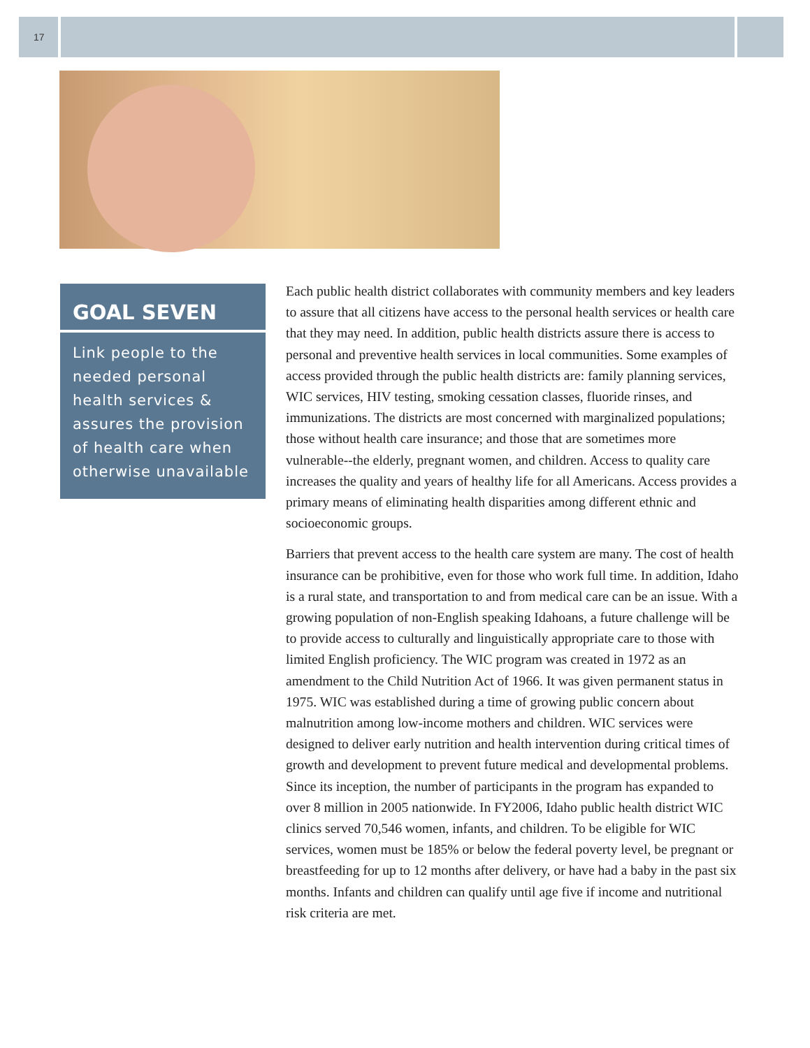17
GOAL SEVEN
Link people to the needed personal health services & assures the provision of health care when otherwise unavailable
Each public health district collaborates with community members and key leaders to assure that all citizens have access to the personal health services or health care that they may need. In addition, public health districts assure there is access to personal and preventive health services in local communities. Some examples of access provided through the public health districts are: family planning services, WIC services, HIV testing, smoking cessation classes, fluoride rinses, and immunizations. The districts are most concerned with marginalized populations; those without health care insurance; and those that are sometimes more vulnerable--the elderly, pregnant women, and children. Access to quality care increases the quality and years of healthy life for all Americans. Access provides a primary means of eliminating health disparities among different ethnic and socioeconomic groups.
Barriers that prevent access to the health care system are many. The cost of health insurance can be prohibitive, even for those who work full time. In addition, Idaho is a rural state, and transportation to and from medical care can be an issue. With a growing population of non-English speaking Idahoans, a future challenge will be to provide access to culturally and linguistically appropriate care to those with limited English proficiency. The WIC program was created in 1972 as an amendment to the Child Nutrition Act of 1966. It was given permanent status in 1975. WIC was established during a time of growing public concern about malnutrition among low-income mothers and children. WIC services were designed to deliver early nutrition and health intervention during critical times of growth and development to prevent future medical and developmental problems. Since its inception, the number of participants in the program has expanded to over 8 million in 2005 nationwide. In FY2006, Idaho public health district WIC clinics served 70,546 women, infants, and children. To be eligible for WIC services, women must be 185% or below the federal poverty level, be pregnant or breastfeeding for up to 12 months after delivery, or have had a baby in the past six months. Infants and children can qualify until age five if income and nutritional risk criteria are met.